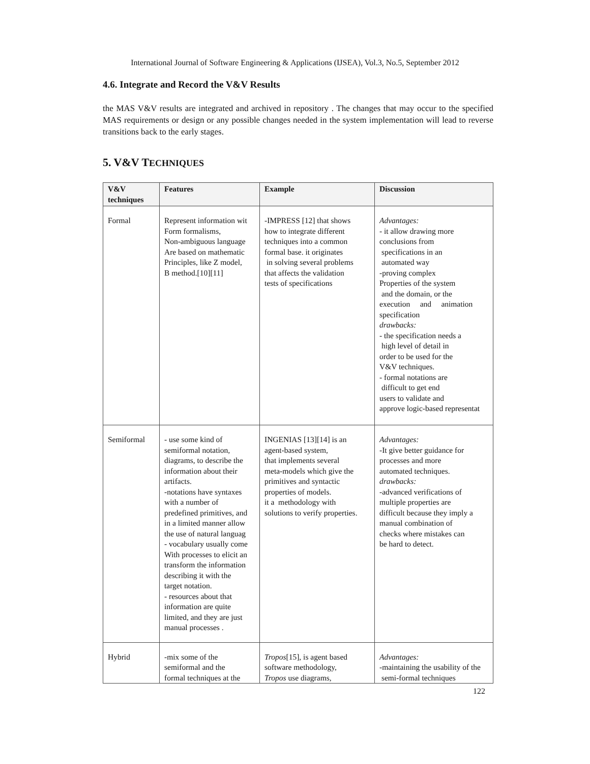International Journal of Software Engineering & Applications (IJSEA), Vol.3, No.5, September 2012
4.6. Integrate and Record the V&V Results
the MAS V&V results are integrated and archived in repository . The changes that may occur to the specified MAS requirements or design or any possible changes needed in the system implementation will lead to reverse transitions back to the early stages.
5. V&V TECHNIQUES
| V&V techniques | Features | Example | Discussion |
| --- | --- | --- | --- |
| Formal | Represent information wit Form formalisms, Non-ambiguous language Are based on mathematic Principles, like Z model, B method.[10][11] | -IMPRESS [12] that shows how to integrate different techniques into a common formal base. it originates in solving several problems that affects the validation tests of specifications | Advantages: - it allow drawing more conclusions from specifications in an automated way -proving complex Properties of the system and the domain, or the execution and animation specification drawbacks: - the specification needs a high level of detail in order to be used for the V&V techniques. - formal notations are difficult to get end users to validate and approve logic-based representat |
| Semiformal | - use some kind of semiformal notation, diagrams, to describe the information about their artifacts. -notations have syntaxes with a number of predefined primitives, and in a limited manner allow the use of natural languag - vocabulary usually come With processes to elicit an transform the information describing it with the target notation. - resources about that information are quite limited, and they are just manual processes . | INGENIAS [13][14] is an agent-based system, that implements several meta-models which give the primitives and syntactic properties of models. it a methodology with solutions to verify properties. | Advantages: -It give better guidance for processes and more automated techniques. drawbacks: -advanced verifications of multiple properties are difficult because they imply a manual combination of checks where mistakes can be hard to detect. |
| Hybrid | -mix some of the semiformal and the formal techniques at the | Tropos [15], is agent based software methodology, Tropos use diagrams, | Advantages: -maintaining the usability of the semi-formal techniques |
122